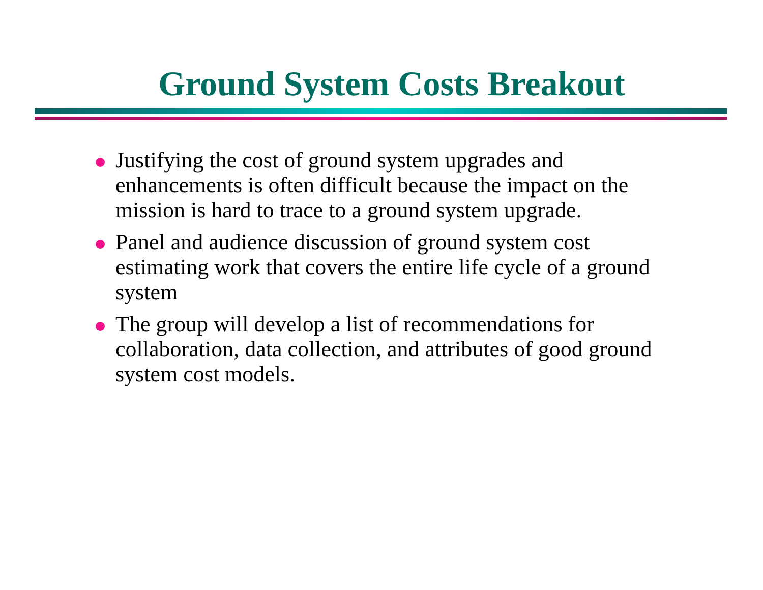Ground System Costs Breakout
Justifying the cost of ground system upgrades and enhancements is often difficult because the impact on the mission is hard to trace to a ground system upgrade.
Panel and audience discussion of ground system cost estimating work that covers the entire life cycle of a ground system
The group will develop a list of recommendations for collaboration, data collection, and attributes of good ground system cost models.